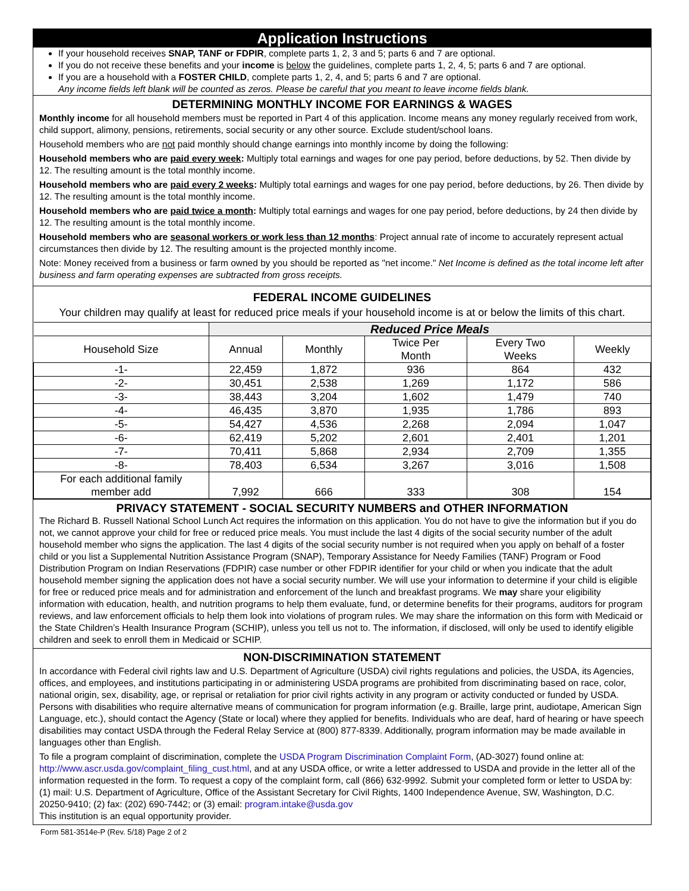Application Instructions
If your household receives SNAP, TANF or FDPIR, complete parts 1, 2, 3 and 5; parts 6 and 7 are optional.
If you do not receive these benefits and your income is below the guidelines, complete parts 1, 2, 4, 5; parts 6 and 7 are optional.
If you are a household with a FOSTER CHILD, complete parts 1, 2, 4, and 5; parts 6 and 7 are optional.
Any income fields left blank will be counted as zeros. Please be careful that you meant to leave income fields blank.
DETERMINING MONTHLY INCOME FOR EARNINGS & WAGES
Monthly income for all household members must be reported in Part 4 of this application. Income means any money regularly received from work, child support, alimony, pensions, retirements, social security or any other source. Exclude student/school loans.
Household members who are not paid monthly should change earnings into monthly income by doing the following:
Household members who are paid every week: Multiply total earnings and wages for one pay period, before deductions, by 52. Then divide by 12. The resulting amount is the total monthly income.
Household members who are paid every 2 weeks: Multiply total earnings and wages for one pay period, before deductions, by 26. Then divide by 12. The resulting amount is the total monthly income.
Household members who are paid twice a month: Multiply total earnings and wages for one pay period, before deductions, by 24 then divide by 12. The resulting amount is the total monthly income.
Household members who are seasonal workers or work less than 12 months: Project annual rate of income to accurately represent actual circumstances then divide by 12. The resulting amount is the projected monthly income.
Note: Money received from a business or farm owned by you should be reported as "net income." Net Income is defined as the total income left after business and farm operating expenses are subtracted from gross receipts.
FEDERAL INCOME GUIDELINES
Your children may qualify at least for reduced price meals if your household income is at or below the limits of this chart.
| | Reduced Price Meals | | | | |
| --- | --- | --- | --- | --- | --- |
| Household Size | Annual | Monthly | Twice Per Month | Every Two Weeks | Weekly |
| -1- | 22,459 | 1,872 | 936 | 864 | 432 |
| -2- | 30,451 | 2,538 | 1,269 | 1,172 | 586 |
| -3- | 38,443 | 3,204 | 1,602 | 1,479 | 740 |
| -4- | 46,435 | 3,870 | 1,935 | 1,786 | 893 |
| -5- | 54,427 | 4,536 | 2,268 | 2,094 | 1,047 |
| -6- | 62,419 | 5,202 | 2,601 | 2,401 | 1,201 |
| -7- | 70,411 | 5,868 | 2,934 | 2,709 | 1,355 |
| -8- | 78,403 | 6,534 | 3,267 | 3,016 | 1,508 |
| For each additional family member add | 7,992 | 666 | 333 | 308 | 154 |
PRIVACY STATEMENT - SOCIAL SECURITY NUMBERS and OTHER INFORMATION
The Richard B. Russell National School Lunch Act requires the information on this application. You do not have to give the information but if you do not, we cannot approve your child for free or reduced price meals. You must include the last 4 digits of the social security number of the adult household member who signs the application. The last 4 digits of the social security number is not required when you apply on behalf of a foster child or you list a Supplemental Nutrition Assistance Program (SNAP), Temporary Assistance for Needy Families (TANF) Program or Food Distribution Program on Indian Reservations (FDPIR) case number or other FDPIR identifier for your child or when you indicate that the adult household member signing the application does not have a social security number. We will use your information to determine if your child is eligible for free or reduced price meals and for administration and enforcement of the lunch and breakfast programs. We may share your eligibility information with education, health, and nutrition programs to help them evaluate, fund, or determine benefits for their programs, auditors for program reviews, and law enforcement officials to help them look into violations of program rules. We may share the information on this form with Medicaid or the State Children’s Health Insurance Program (SCHIP), unless you tell us not to. The information, if disclosed, will only be used to identify eligible children and seek to enroll them in Medicaid or SCHIP.
NON-DISCRIMINATION STATEMENT
In accordance with Federal civil rights law and U.S. Department of Agriculture (USDA) civil rights regulations and policies, the USDA, its Agencies, offices, and employees, and institutions participating in or administering USDA programs are prohibited from discriminating based on race, color, national origin, sex, disability, age, or reprisal or retaliation for prior civil rights activity in any program or activity conducted or funded by USDA. Persons with disabilities who require alternative means of communication for program information (e.g. Braille, large print, audiotape, American Sign Language, etc.), should contact the Agency (State or local) where they applied for benefits. Individuals who are deaf, hard of hearing or have speech disabilities may contact USDA through the Federal Relay Service at (800) 877-8339. Additionally, program information may be made available in languages other than English.
To file a program complaint of discrimination, complete the USDA Program Discrimination Complaint Form, (AD-3027) found online at: http://www.ascr.usda.gov/complaint_filing_cust.html, and at any USDA office, or write a letter addressed to USDA and provide in the letter all of the information requested in the form. To request a copy of the complaint form, call (866) 632-9992. Submit your completed form or letter to USDA by: (1) mail: U.S. Department of Agriculture, Office of the Assistant Secretary for Civil Rights, 1400 Independence Avenue, SW, Washington, D.C. 20250-9410; (2) fax: (202) 690-7442; or (3) email: program.intake@usda.gov
This institution is an equal opportunity provider.
Form 581-3514e-P (Rev. 5/18) Page 2 of 2